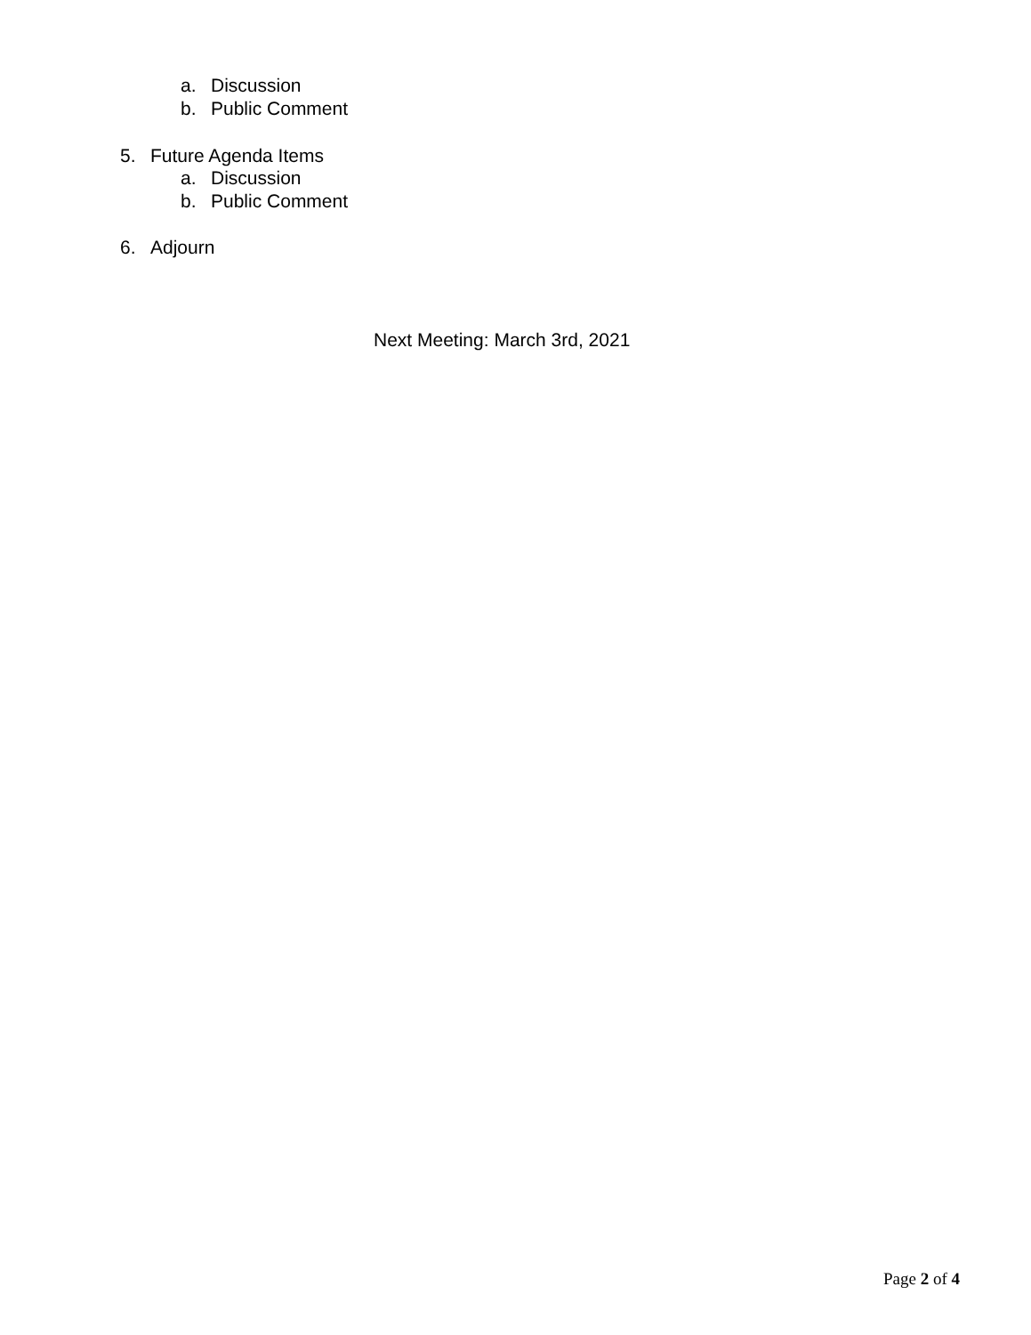a. Discussion
b. Public Comment
5. Future Agenda Items
a. Discussion
b. Public Comment
6. Adjourn
Next Meeting: March 3rd, 2021
Page 2 of 4